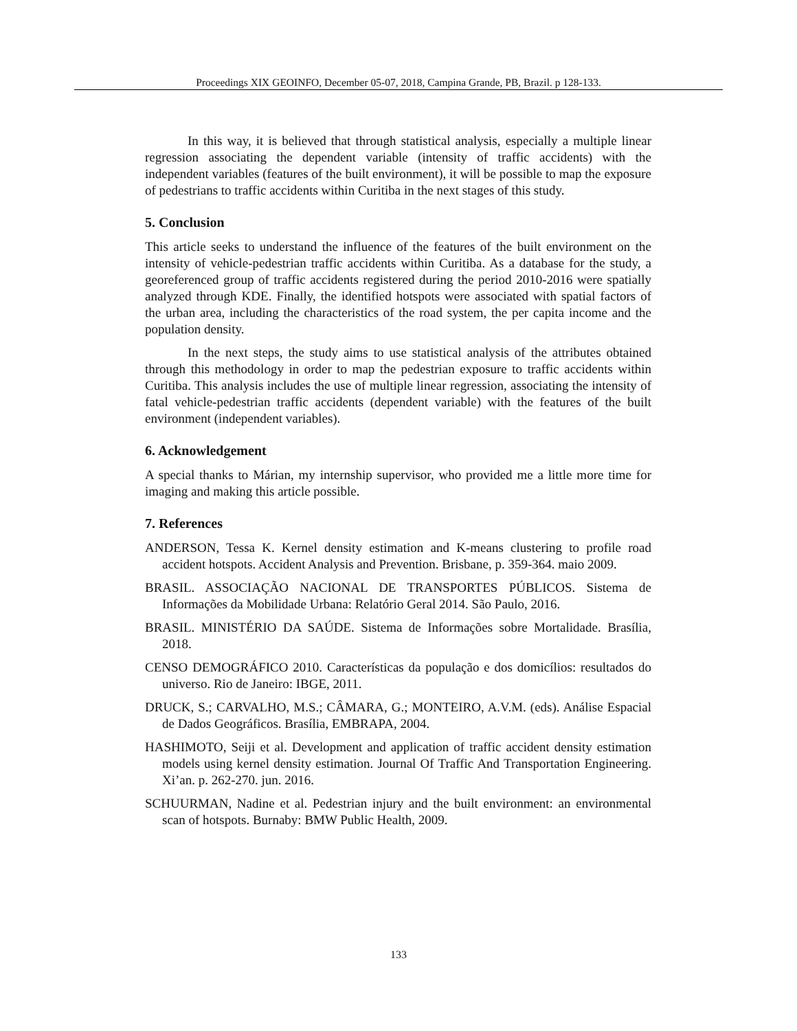Proceedings XIX GEOINFO, December 05-07, 2018, Campina Grande, PB, Brazil. p 128-133.
In this way, it is believed that through statistical analysis, especially a multiple linear regression associating the dependent variable (intensity of traffic accidents) with the independent variables (features of the built environment), it will be possible to map the exposure of pedestrians to traffic accidents within Curitiba in the next stages of this study.
5. Conclusion
This article seeks to understand the influence of the features of the built environment on the intensity of vehicle-pedestrian traffic accidents within Curitiba. As a database for the study, a georeferenced group of traffic accidents registered during the period 2010-2016 were spatially analyzed through KDE. Finally, the identified hotspots were associated with spatial factors of the urban area, including the characteristics of the road system, the per capita income and the population density.
In the next steps, the study aims to use statistical analysis of the attributes obtained through this methodology in order to map the pedestrian exposure to traffic accidents within Curitiba. This analysis includes the use of multiple linear regression, associating the intensity of fatal vehicle-pedestrian traffic accidents (dependent variable) with the features of the built environment (independent variables).
6. Acknowledgement
A special thanks to Márian, my internship supervisor, who provided me a little more time for imaging and making this article possible.
7. References
ANDERSON, Tessa K. Kernel density estimation and K-means clustering to profile road accident hotspots. Accident Analysis and Prevention. Brisbane, p. 359-364. maio 2009.
BRASIL. ASSOCIAÇÃO NACIONAL DE TRANSPORTES PÚBLICOS. Sistema de Informações da Mobilidade Urbana: Relatório Geral 2014. São Paulo, 2016.
BRASIL. MINISTÉRIO DA SAÚDE. Sistema de Informações sobre Mortalidade. Brasília, 2018.
CENSO DEMOGRÁFICO 2010. Características da população e dos domicílios: resultados do universo. Rio de Janeiro: IBGE, 2011.
DRUCK, S.; CARVALHO, M.S.; CÂMARA, G.; MONTEIRO, A.V.M. (eds). Análise Espacial de Dados Geográficos. Brasília, EMBRAPA, 2004.
HASHIMOTO, Seiji et al. Development and application of traffic accident density estimation models using kernel density estimation. Journal Of Traffic And Transportation Engineering. Xi’an. p. 262-270. jun. 2016.
SCHUURMAN, Nadine et al. Pedestrian injury and the built environment: an environmental scan of hotspots. Burnaby: BMW Public Health, 2009.
133